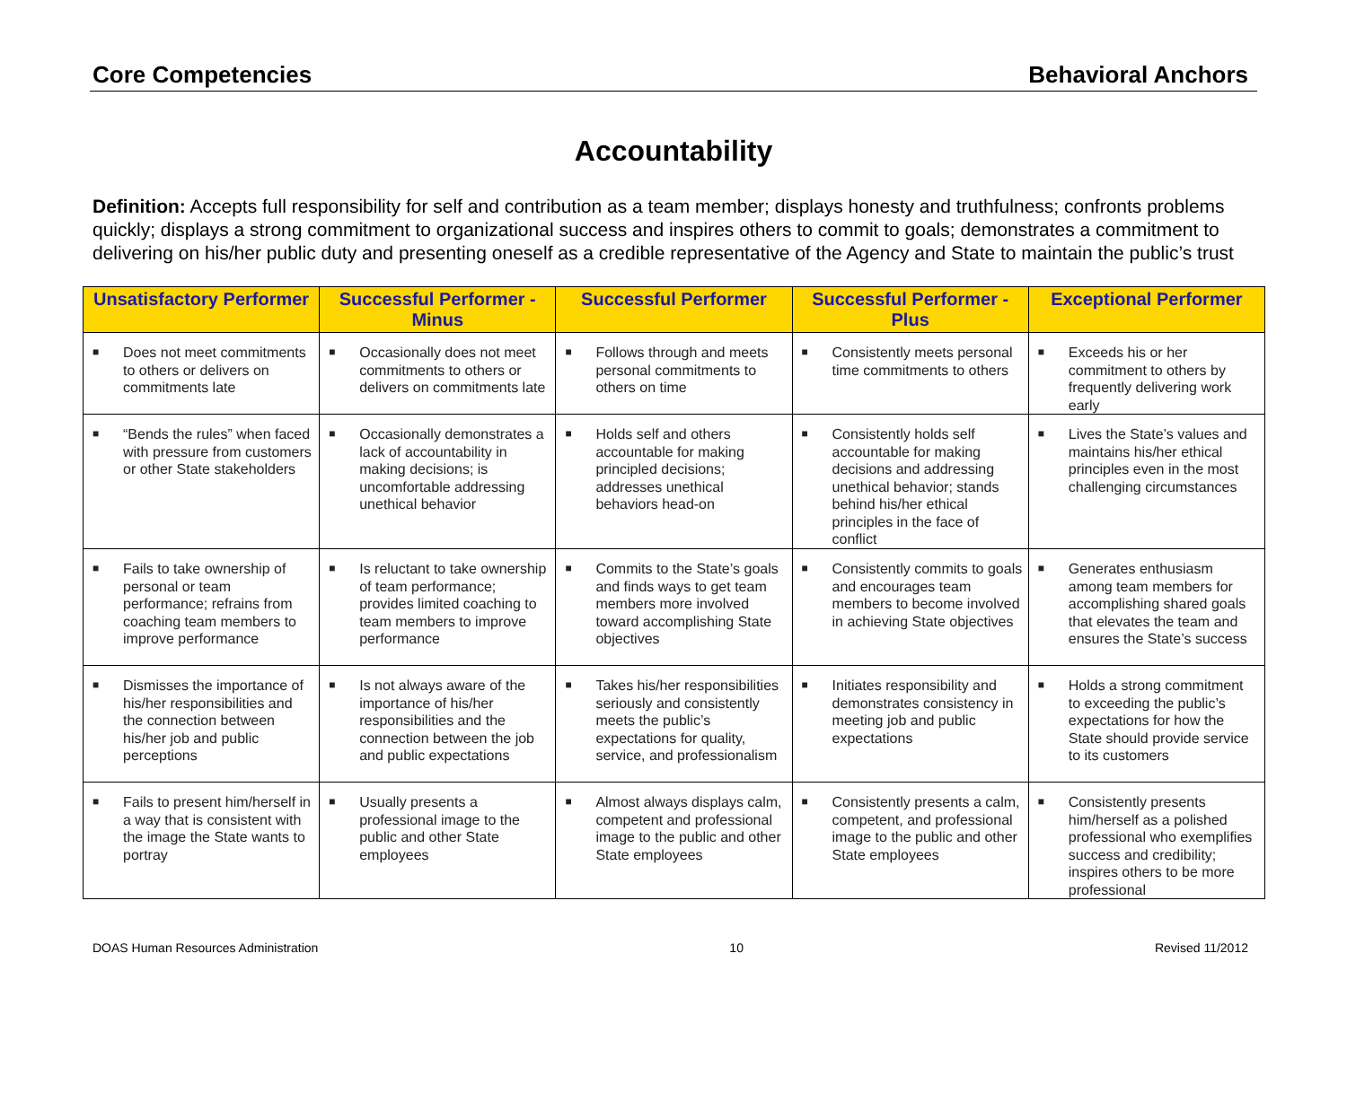Core Competencies Behavioral Anchors
Accountability
Definition: Accepts full responsibility for self and contribution as a team member; displays honesty and truthfulness; confronts problems quickly; displays a strong commitment to organizational success and inspires others to commit to goals; demonstrates a commitment to delivering on his/her public duty and presenting oneself as a credible representative of the Agency and State to maintain the public’s trust
| Unsatisfactory Performer | Successful Performer - Minus | Successful Performer | Successful Performer - Plus | Exceptional Performer |
| --- | --- | --- | --- | --- |
| ■ Does not meet commitments to others or delivers on commitments late | ■ Occasionally does not meet commitments to others or delivers on commitments late | ■ Follows through and meets personal commitments to others on time | ■ Consistently meets personal time commitments to others | ■ Exceeds his or her commitment to others by frequently delivering work early |
| ■ “Bends the rules” when faced with pressure from customers or other State stakeholders | ■ Occasionally demonstrates a lack of accountability in making decisions; is uncomfortable addressing unethical behavior | ■ Holds self and others accountable for making principled decisions; addresses unethical behaviors head-on | ■ Consistently holds self accountable for making decisions and addressing unethical behavior; stands behind his/her ethical principles in the face of conflict | ■ Lives the State’s values and maintains his/her ethical principles even in the most challenging circumstances |
| ■ Fails to take ownership of personal or team performance; refrains from coaching team members to improve performance | ■ Is reluctant to take ownership of team performance; provides limited coaching to team members to improve performance | ■ Commits to the State’s goals and finds ways to get team members more involved toward accomplishing State objectives | ■ Consistently commits to goals and encourages team members to become involved in achieving State objectives | ■ Generates enthusiasm among team members for accomplishing shared goals that elevates the team and ensures the State’s success |
| ■ Dismisses the importance of his/her responsibilities and the connection between his/her job and public perceptions | ■ Is not always aware of the importance of his/her responsibilities and the connection between the job and public expectations | ■ Takes his/her responsibilities seriously and consistently meets the public’s expectations for quality, service, and professionalism | ■ Initiates responsibility and demonstrates consistency in meeting job and public expectations | ■ Holds a strong commitment to exceeding the public’s expectations for how the State should provide service to its customers |
| ■ Fails to present him/herself in a way that is consistent with the image the State wants to portray | ■ Usually presents a professional image to the public and other State employees | ■ Almost always displays calm, competent and professional image to the public and other State employees | ■ Consistently presents a calm, competent, and professional image to the public and other State employees | ■ Consistently presents him/herself as a polished professional who exemplifies success and credibility; inspires others to be more professional |
DOAS Human Resources Administration 10 Revised 11/2012